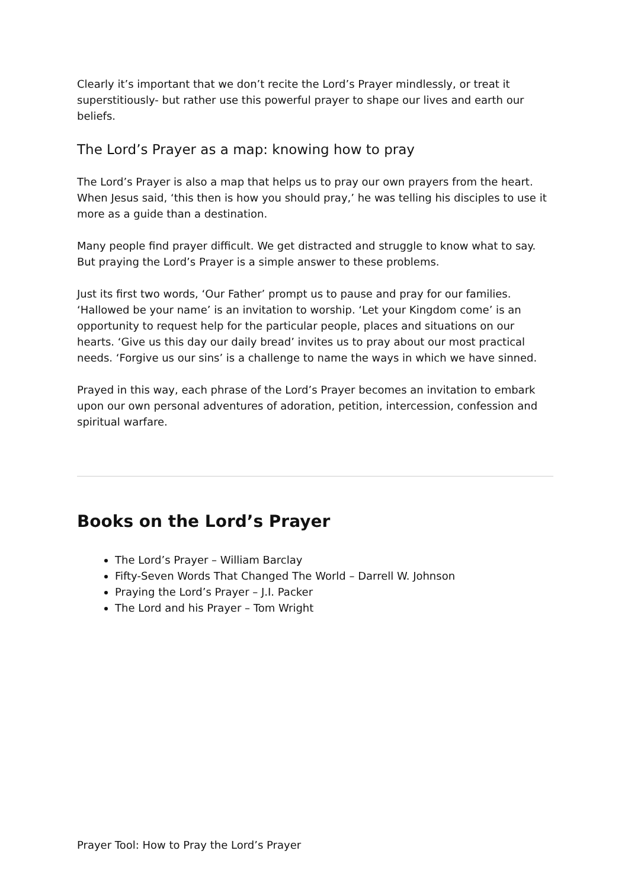Clearly it’s important that we don’t recite the Lord’s Prayer mindlessly, or treat it superstitiously- but rather use this powerful prayer to shape our lives and earth our beliefs.
The Lord’s Prayer as a map: knowing how to pray
The Lord’s Prayer is also a map that helps us to pray our own prayers from the heart. When Jesus said, ‘this then is how you should pray,’ he was telling his disciples to use it more as a guide than a destination.
Many people find prayer difficult. We get distracted and struggle to know what to say. But praying the Lord’s Prayer is a simple answer to these problems.
Just its first two words, ‘Our Father’ prompt us to pause and pray for our families. ‘Hallowed be your name’ is an invitation to worship. ‘Let your Kingdom come’ is an opportunity to request help for the particular people, places and situations on our hearts. ‘Give us this day our daily bread’ invites us to pray about our most practical needs. ‘Forgive us our sins’ is a challenge to name the ways in which we have sinned.
Prayed in this way, each phrase of the Lord’s Prayer becomes an invitation to embark upon our own personal adventures of adoration, petition, intercession, confession and spiritual warfare.
Books on the Lord’s Prayer
The Lord’s Prayer – William Barclay
Fifty-Seven Words That Changed The World – Darrell W. Johnson
Praying the Lord’s Prayer – J.I. Packer
The Lord and his Prayer – Tom Wright
Prayer Tool: How to Pray the Lord’s Prayer